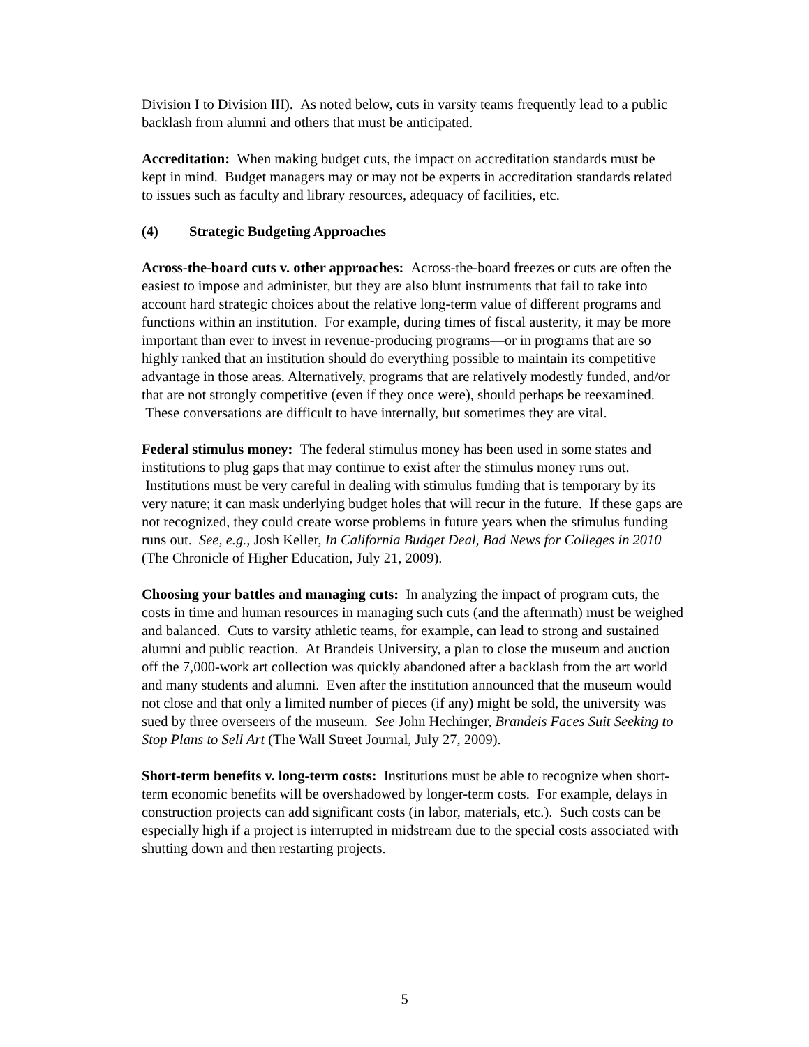Division I to Division III). As noted below, cuts in varsity teams frequently lead to a public backlash from alumni and others that must be anticipated.
Accreditation: When making budget cuts, the impact on accreditation standards must be kept in mind. Budget managers may or may not be experts in accreditation standards related to issues such as faculty and library resources, adequacy of facilities, etc.
(4) Strategic Budgeting Approaches
Across-the-board cuts v. other approaches: Across-the-board freezes or cuts are often the easiest to impose and administer, but they are also blunt instruments that fail to take into account hard strategic choices about the relative long-term value of different programs and functions within an institution. For example, during times of fiscal austerity, it may be more important than ever to invest in revenue-producing programs—or in programs that are so highly ranked that an institution should do everything possible to maintain its competitive advantage in those areas. Alternatively, programs that are relatively modestly funded, and/or that are not strongly competitive (even if they once were), should perhaps be reexamined. These conversations are difficult to have internally, but sometimes they are vital.
Federal stimulus money: The federal stimulus money has been used in some states and institutions to plug gaps that may continue to exist after the stimulus money runs out. Institutions must be very careful in dealing with stimulus funding that is temporary by its very nature; it can mask underlying budget holes that will recur in the future. If these gaps are not recognized, they could create worse problems in future years when the stimulus funding runs out. See, e.g., Josh Keller, In California Budget Deal, Bad News for Colleges in 2010 (The Chronicle of Higher Education, July 21, 2009).
Choosing your battles and managing cuts: In analyzing the impact of program cuts, the costs in time and human resources in managing such cuts (and the aftermath) must be weighed and balanced. Cuts to varsity athletic teams, for example, can lead to strong and sustained alumni and public reaction. At Brandeis University, a plan to close the museum and auction off the 7,000-work art collection was quickly abandoned after a backlash from the art world and many students and alumni. Even after the institution announced that the museum would not close and that only a limited number of pieces (if any) might be sold, the university was sued by three overseers of the museum. See John Hechinger, Brandeis Faces Suit Seeking to Stop Plans to Sell Art (The Wall Street Journal, July 27, 2009).
Short-term benefits v. long-term costs: Institutions must be able to recognize when short-term economic benefits will be overshadowed by longer-term costs. For example, delays in construction projects can add significant costs (in labor, materials, etc.). Such costs can be especially high if a project is interrupted in midstream due to the special costs associated with shutting down and then restarting projects.
5